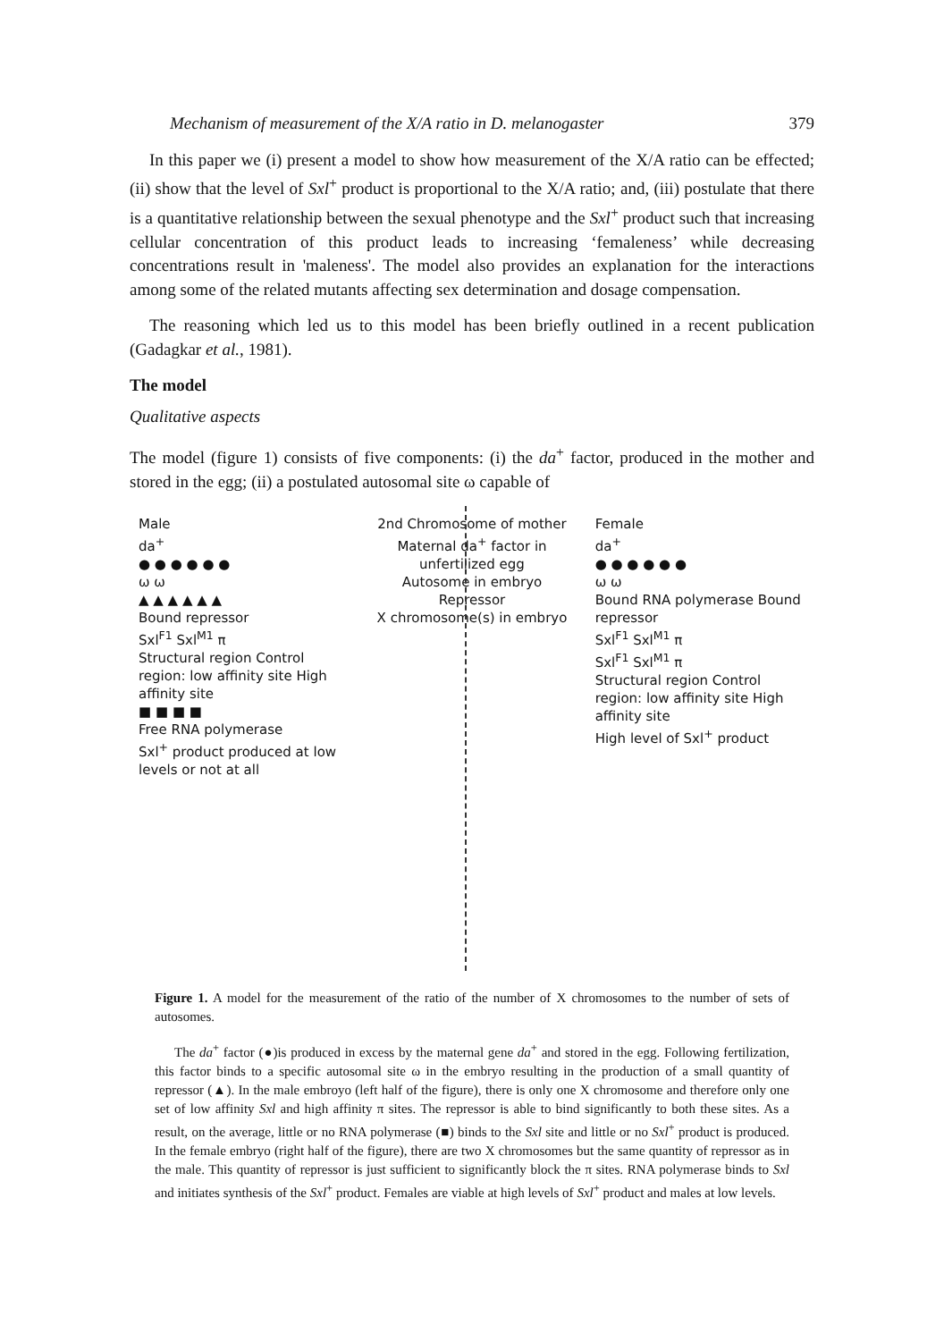Mechanism of measurement of the X/A ratio in D. melanogaster 379
In this paper we (i) present a model to show how measurement of the X/A ratio can be effected; (ii) show that the level of Sxl<sup>+</sup> product is proportional to the X/A ratio; and, (iii) postulate that there is a quantitative relationship between the sexual phenotype and the Sxl<sup>+</sup> product such that increasing cellular concentration of this product leads to increasing ‘femaleness’ while decreasing concentrations result in 'maleness'. The model also provides an explanation for the interactions among some of the related mutants affecting sex determination and dosage compensation.
The reasoning which led us to this model has been briefly outlined in a recent publication (Gadagkar et al., 1981).
The model
Qualitative aspects
The model (figure 1) consists of five components: (i) the da<sup>+</sup> factor, produced in the mother and stored in the egg; (ii) a postulated autosomal site ω capable of
Male
da<sup>+</sup>
● ● ● ● ● ●
ω ω
▲ ▲ ▲ ▲ ▲ ▲
Bound repressor
Sxl<sup>F1</sup> Sxl<sup>M1</sup> π
Structural region Control region: low affinity site High affinity site
■ ■ ■ ■
Free RNA polymerase
Sxl<sup>+</sup> product produced at low levels or not at all
2nd Chromosome of mother
Maternal da<sup>+</sup> factor in unfertilized egg
Autosome in embryo
Repressor
X chromosome(s) in embryo
Female
da<sup>+</sup>
● ● ● ● ● ●
ω ω
Bound RNA polymerase Bound repressor
Sxl<sup>F1</sup> Sxl<sup>M1</sup> π
Sxl<sup>F1</sup> Sxl<sup>M1</sup> π
Structural region Control region: low affinity site High affinity site
High level of Sxl<sup>+</sup> product
Figure 1. A model for the measurement of the ratio of the number of X chromosomes to the number of sets of autosomes.
The da<sup>+</sup> factor (●)is produced in excess by the maternal gene da<sup>+</sup> and stored in the egg. Following fertilization, this factor binds to a specific autosomal site ω in the embryo resulting in the production of a small quantity of repressor (▲). In the male embroyo (left half of the figure), there is only one X chromosome and therefore only one set of low affinity Sxl and high affinity π sites. The repressor is able to bind significantly to both these sites. As a result, on the average, little or no RNA polymerase (■) binds to the Sxl site and little or no Sxl<sup>+</sup> product is produced. In the female embryo (right half of the figure), there are two X chromosomes but the same quantity of repressor as in the male. This quantity of repressor is just sufficient to significantly block the π sites. RNA polymerase binds to Sxl and initiates synthesis of the Sxl<sup>+</sup> product. Females are viable at high levels of Sxl<sup>+</sup> product and males at low levels.